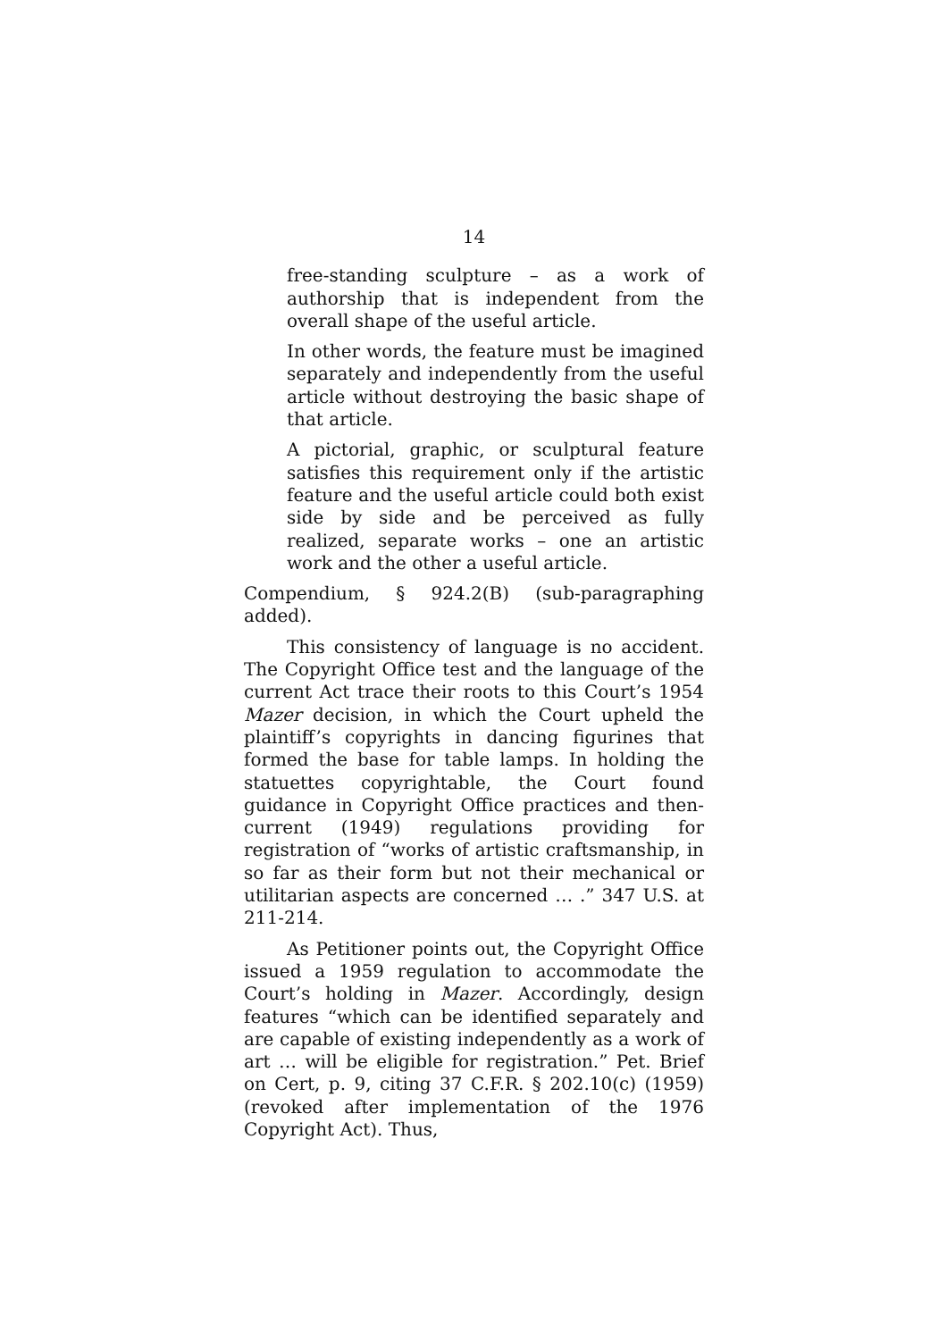14
free-standing sculpture – as a work of authorship that is independent from the overall shape of the useful article.
In other words, the feature must be imagined separately and independently from the useful article without destroying the basic shape of that article.
A pictorial, graphic, or sculptural feature satisfies this requirement only if the artistic feature and the useful article could both exist side by side and be perceived as fully realized, separate works – one an artistic work and the other a useful article.
Compendium, § 924.2(B) (sub-paragraphing added).
This consistency of language is no accident. The Copyright Office test and the language of the current Act trace their roots to this Court’s 1954 Mazer decision, in which the Court upheld the plaintiff’s copyrights in dancing figurines that formed the base for table lamps. In holding the statuettes copyrightable, the Court found guidance in Copyright Office practices and then-current (1949) regulations providing for registration of “works of artistic craftsmanship, in so far as their form but not their mechanical or utilitarian aspects are concerned … .” 347 U.S. at 211-214.
As Petitioner points out, the Copyright Office issued a 1959 regulation to accommodate the Court’s holding in Mazer. Accordingly, design features “which can be identified separately and are capable of existing independently as a work of art … will be eligible for registration.” Pet. Brief on Cert, p. 9, citing 37 C.F.R. § 202.10(c) (1959) (revoked after implementation of the 1976 Copyright Act). Thus,